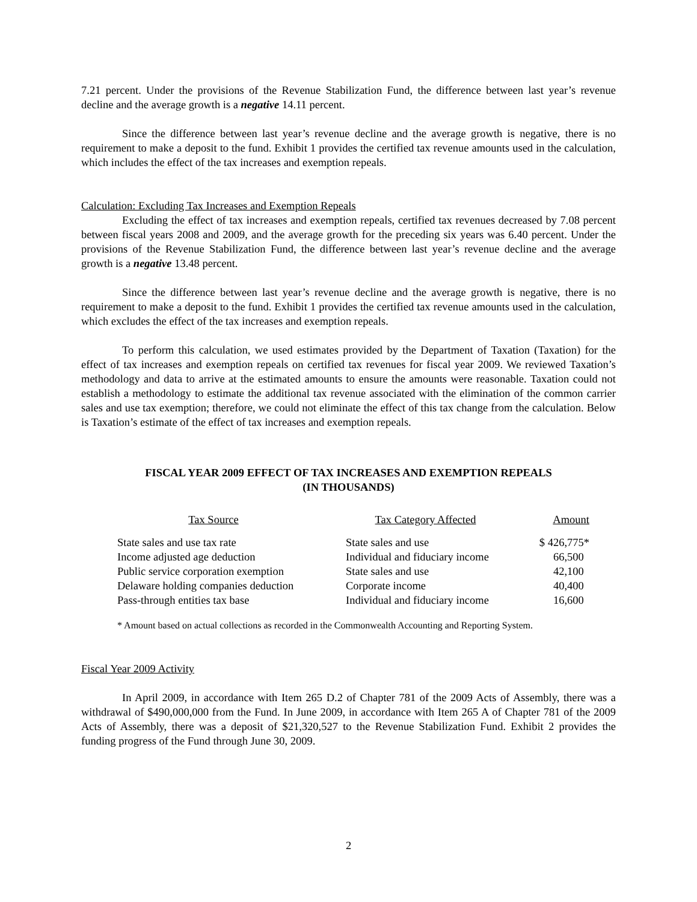7.21 percent. Under the provisions of the Revenue Stabilization Fund, the difference between last year’s revenue decline and the average growth is a negative 14.11 percent.
Since the difference between last year’s revenue decline and the average growth is negative, there is no requirement to make a deposit to the fund. Exhibit 1 provides the certified tax revenue amounts used in the calculation, which includes the effect of the tax increases and exemption repeals.
Calculation: Excluding Tax Increases and Exemption Repeals
Excluding the effect of tax increases and exemption repeals, certified tax revenues decreased by 7.08 percent between fiscal years 2008 and 2009, and the average growth for the preceding six years was 6.40 percent. Under the provisions of the Revenue Stabilization Fund, the difference between last year’s revenue decline and the average growth is a negative 13.48 percent.
Since the difference between last year’s revenue decline and the average growth is negative, there is no requirement to make a deposit to the fund. Exhibit 1 provides the certified tax revenue amounts used in the calculation, which excludes the effect of the tax increases and exemption repeals.
To perform this calculation, we used estimates provided by the Department of Taxation (Taxation) for the effect of tax increases and exemption repeals on certified tax revenues for fiscal year 2009. We reviewed Taxation’s methodology and data to arrive at the estimated amounts to ensure the amounts were reasonable. Taxation could not establish a methodology to estimate the additional tax revenue associated with the elimination of the common carrier sales and use tax exemption; therefore, we could not eliminate the effect of this tax change from the calculation. Below is Taxation’s estimate of the effect of tax increases and exemption repeals.
FISCAL YEAR 2009 EFFECT OF TAX INCREASES AND EXEMPTION REPEALS
(IN THOUSANDS)
| Tax Source | | Tax Category Affected | Amount |
| --- | --- | --- | --- |
| State sales and use tax rate | | State sales and use | $ 426,775* |
| Income adjusted age deduction | | Individual and fiduciary income | 66,500 |
| Public service corporation exemption | | State sales and use | 42,100 |
| Delaware holding companies deduction | | Corporate income | 40,400 |
| Pass-through entities tax base | | Individual and fiduciary income | 16,600 |
* Amount based on actual collections as recorded in the Commonwealth Accounting and Reporting System.
Fiscal Year 2009 Activity
In April 2009, in accordance with Item 265 D.2 of Chapter 781 of the 2009 Acts of Assembly, there was a withdrawal of $490,000,000 from the Fund. In June 2009, in accordance with Item 265 A of Chapter 781 of the 2009 Acts of Assembly, there was a deposit of $21,320,527 to the Revenue Stabilization Fund. Exhibit 2 provides the funding progress of the Fund through June 30, 2009.
2